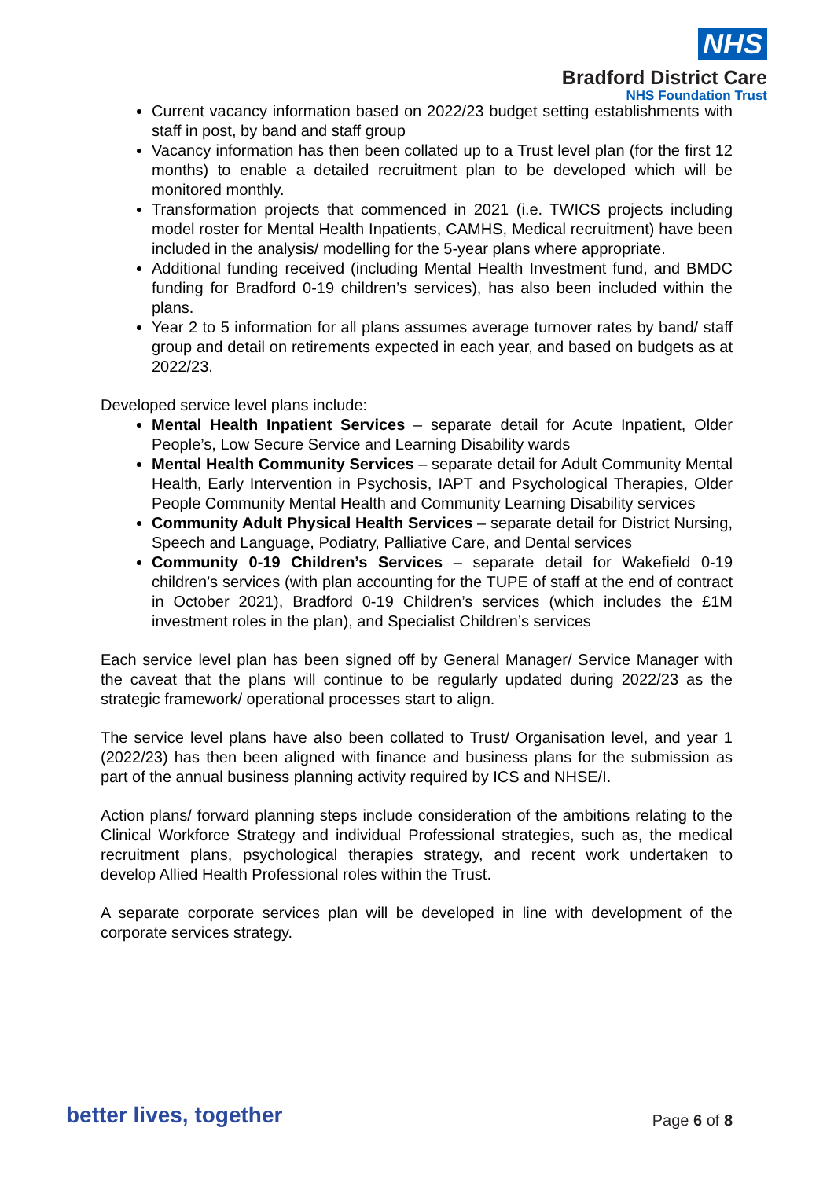NHS
Bradford District Care
NHS Foundation Trust
Current vacancy information based on 2022/23 budget setting establishments with staff in post, by band and staff group
Vacancy information has then been collated up to a Trust level plan (for the first 12 months) to enable a detailed recruitment plan to be developed which will be monitored monthly.
Transformation projects that commenced in 2021 (i.e. TWICS projects including model roster for Mental Health Inpatients, CAMHS, Medical recruitment) have been included in the analysis/ modelling for the 5-year plans where appropriate.
Additional funding received (including Mental Health Investment fund, and BMDC funding for Bradford 0-19 children’s services), has also been included within the plans.
Year 2 to 5 information for all plans assumes average turnover rates by band/ staff group and detail on retirements expected in each year, and based on budgets as at 2022/23.
Developed service level plans include:
Mental Health Inpatient Services – separate detail for Acute Inpatient, Older People’s, Low Secure Service and Learning Disability wards
Mental Health Community Services – separate detail for Adult Community Mental Health, Early Intervention in Psychosis, IAPT and Psychological Therapies, Older People Community Mental Health and Community Learning Disability services
Community Adult Physical Health Services – separate detail for District Nursing, Speech and Language, Podiatry, Palliative Care, and Dental services
Community 0-19 Children’s Services – separate detail for Wakefield 0-19 children’s services (with plan accounting for the TUPE of staff at the end of contract in October 2021), Bradford 0-19 Children’s services (which includes the £1M investment roles in the plan), and Specialist Children’s services
Each service level plan has been signed off by General Manager/ Service Manager with the caveat that the plans will continue to be regularly updated during 2022/23 as the strategic framework/ operational processes start to align.
The service level plans have also been collated to Trust/ Organisation level, and year 1 (2022/23) has then been aligned with finance and business plans for the submission as part of the annual business planning activity required by ICS and NHSE/I.
Action plans/ forward planning steps include consideration of the ambitions relating to the Clinical Workforce Strategy and individual Professional strategies, such as, the medical recruitment plans, psychological therapies strategy, and recent work undertaken to develop Allied Health Professional roles within the Trust.
A separate corporate services plan will be developed in line with development of the corporate services strategy.
better lives, together Page 6 of 8